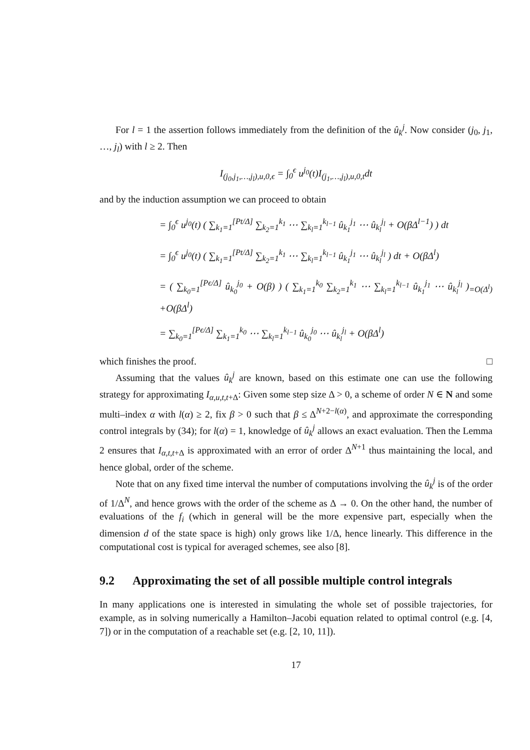For l = 1 the assertion follows immediately from the definition of the û<sub>k</sub><sup>j</sup>. Now consider (j<sub>0</sub>, j<sub>1</sub>, …, j<sub>l</sub>) with l ≥ 2. Then
I<sub>(j<sub>0</sub>,j<sub>1</sub>,…,j<sub>l</sub>),u,0,ϵ</sub> = ∫<sub>0</sub><sup>ϵ</sup> u<sup>j<sub>0</sub></sup>(t)I<sub>(j<sub>1</sub>,…,j<sub>l</sub>),u,0,t</sub>dt
and by the induction assumption we can proceed to obtain
= ∫<sub>0</sub><sup>ϵ</sup> u<sup>j<sub>0</sub></sup>(t) ( ∑<sub>k<sub>1</sub>=1</sub><sup>[Pt/Δ]</sup> ∑<sub>k<sub>2</sub>=1</sub><sup>k<sub>1</sub></sup> ⋯ ∑<sub>k<sub>l</sub>=1</sub><sup>k<sub>l−1</sub></sup> û<sub>k<sub>1</sub></sub><sup>j<sub>1</sub></sup> ⋯ û<sub>k<sub>l</sub></sub><sup>j<sub>l</sub></sup> + O(βΔ<sup>l−1</sup>) ) dt
= ∫<sub>0</sub><sup>ϵ</sup> u<sup>j<sub>0</sub></sup>(t) ( ∑<sub>k<sub>1</sub>=1</sub><sup>[Pt/Δ]</sup> ∑<sub>k<sub>2</sub>=1</sub><sup>k<sub>1</sub></sup> ⋯ ∑<sub>k<sub>l</sub>=1</sub><sup>k<sub>l−1</sub></sup> û<sub>k<sub>1</sub></sub><sup>j<sub>1</sub></sup> ⋯ û<sub>k<sub>l</sub></sub><sup>j<sub>l</sub></sup> ) dt + O(βΔ<sup>l</sup>)
= ( ∑<sub>k<sub>0</sub>=1</sub><sup>[Pϵ/Δ]</sup> û<sub>k<sub>0</sub></sub><sup>j<sub>0</sub></sup> + O(β) ) ( ∑<sub>k<sub>1</sub>=1</sub><sup>k<sub>0</sub></sup> ∑<sub>k<sub>2</sub>=1</sub><sup>k<sub>1</sub></sup> ⋯ ∑<sub>k<sub>l</sub>=1</sub><sup>k<sub>l−1</sub></sup> û<sub>k<sub>1</sub></sub><sup>j<sub>1</sub></sup> ⋯ û<sub>k<sub>l</sub></sub><sup>j<sub>l</sub></sup> )<sub>=O(Δ<sup>l</sup>)</sub> +O(βΔ<sup>l</sup>)
= ∑<sub>k<sub>0</sub>=1</sub><sup>[Pϵ/Δ]</sup> ∑<sub>k<sub>1</sub>=1</sub><sup>k<sub>0</sub></sup> ⋯ ∑<sub>k<sub>l</sub>=1</sub><sup>k<sub>l−1</sub></sup> û<sub>k<sub>0</sub></sub><sup>j<sub>0</sub></sup> ⋯ û<sub>k<sub>l</sub></sub><sup>j<sub>l</sub></sup> + O(βΔ<sup>l</sup>)
which finishes the proof. □
Assuming that the values û<sub>k</sub><sup>j</sup> are known, based on this estimate one can use the following strategy for approximating I<sub>α,u,t,t+Δ</sub>: Given some step size Δ > 0, a scheme of order N ∈ N and some multi–index α with l(α) ≥ 2, fix β > 0 such that β ≤ Δ<sup>N+2−l(α)</sup>, and approximate the corresponding control integrals by (34); for l(α) = 1, knowledge of û<sub>k</sub><sup>j</sup> allows an exact evaluation. Then the Lemma 2 ensures that I<sub>α,t,t+Δ</sub> is approximated with an error of order Δ<sup>N+1</sup> thus maintaining the local, and hence global, order of the scheme.
Note that on any fixed time interval the number of computations involving the û<sub>k</sub><sup>j</sup> is of the order of 1/Δ<sup>N</sup>, and hence grows with the order of the scheme as Δ → 0. On the other hand, the number of evaluations of the f<sub>i</sub> (which in general will be the more expensive part, especially when the dimension d of the state space is high) only grows like 1/Δ, hence linearly. This difference in the computational cost is typical for averaged schemes, see also [8].
9.2 Approximating the set of all possible multiple control integrals
In many applications one is interested in simulating the whole set of possible trajectories, for example, as in solving numerically a Hamilton–Jacobi equation related to optimal control (e.g. [4, 7]) or in the computation of a reachable set (e.g. [2, 10, 11]).
17